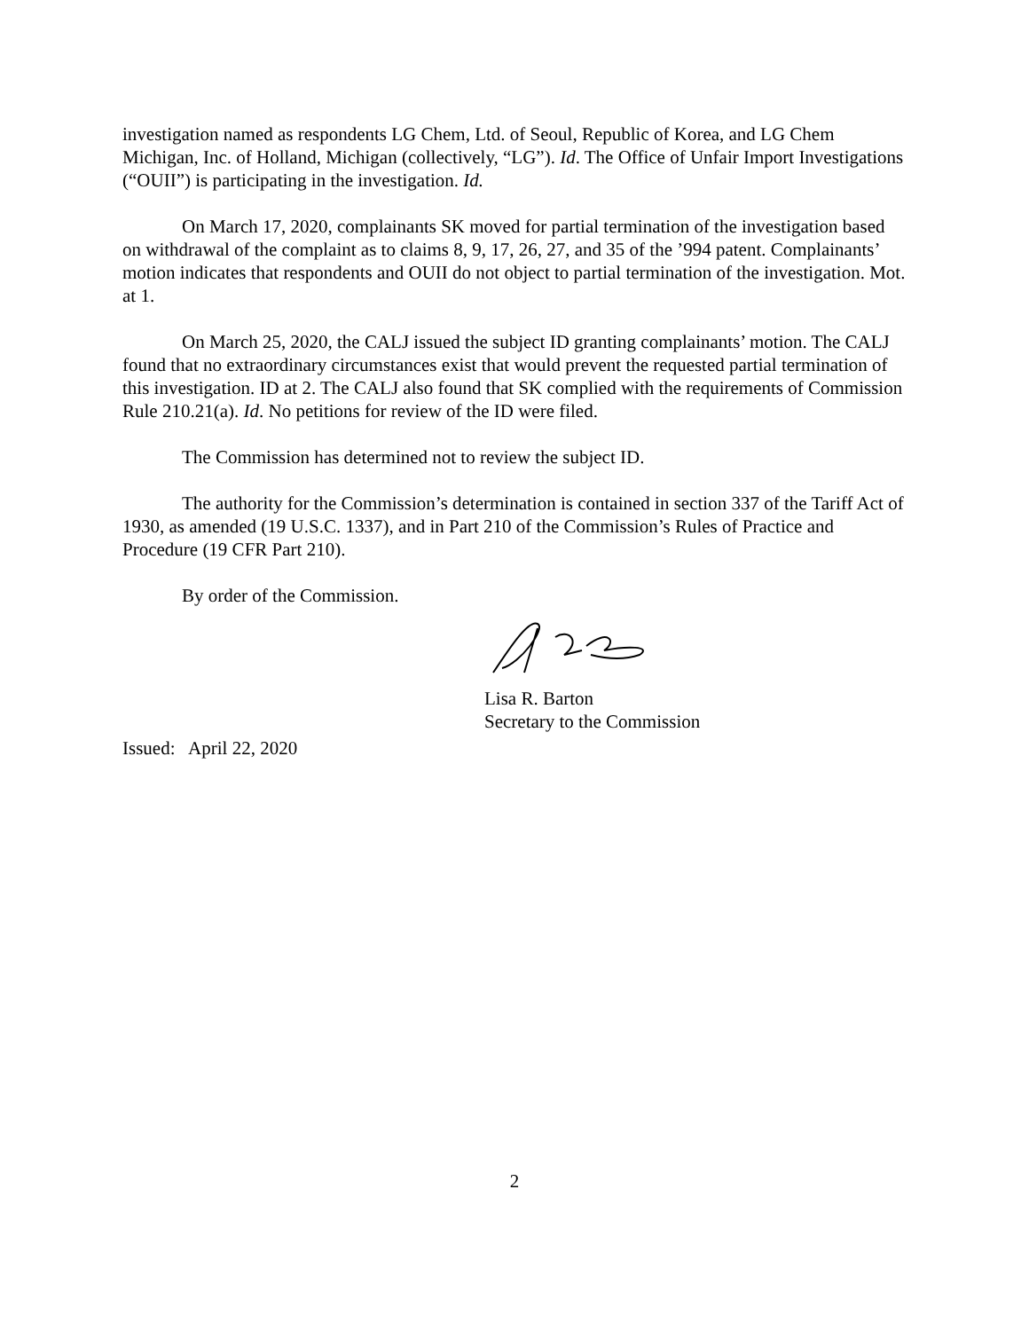investigation named as respondents LG Chem, Ltd. of Seoul, Republic of Korea, and LG Chem Michigan, Inc. of Holland, Michigan (collectively, “LG”). Id. The Office of Unfair Import Investigations (“OUII”) is participating in the investigation. Id.
On March 17, 2020, complainants SK moved for partial termination of the investigation based on withdrawal of the complaint as to claims 8, 9, 17, 26, 27, and 35 of the ’994 patent. Complainants’ motion indicates that respondents and OUII do not object to partial termination of the investigation. Mot. at 1.
On March 25, 2020, the CALJ issued the subject ID granting complainants’ motion. The CALJ found that no extraordinary circumstances exist that would prevent the requested partial termination of this investigation. ID at 2. The CALJ also found that SK complied with the requirements of Commission Rule 210.21(a). Id. No petitions for review of the ID were filed.
The Commission has determined not to review the subject ID.
The authority for the Commission’s determination is contained in section 337 of the Tariff Act of 1930, as amended (19 U.S.C. 1337), and in Part 210 of the Commission’s Rules of Practice and Procedure (19 CFR Part 210).
By order of the Commission.
Lisa R. Barton
Secretary to the Commission
Issued: April 22, 2020
2